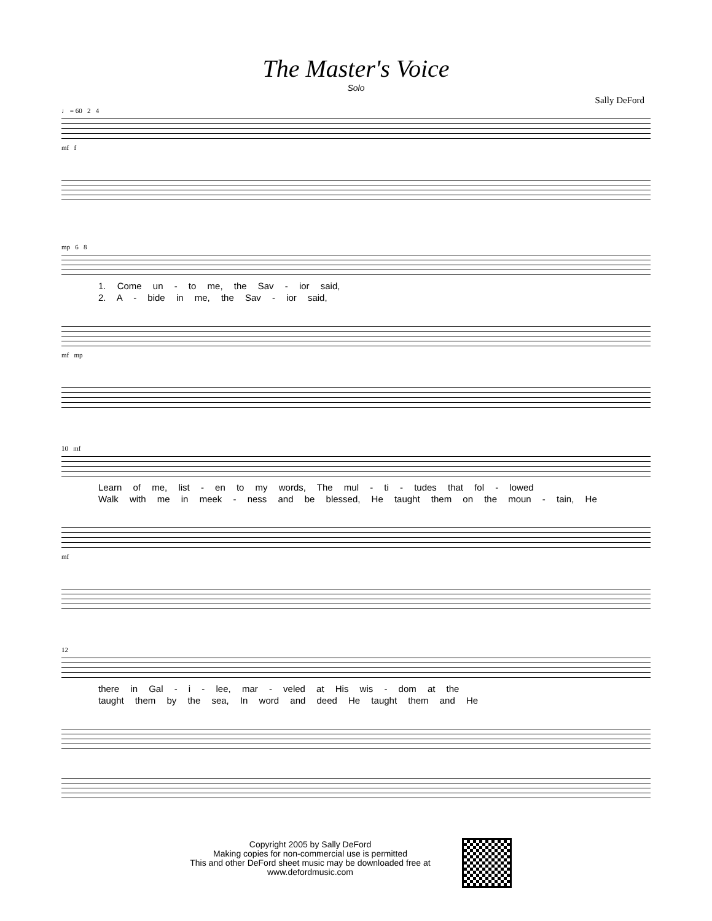The Master's Voice
Solo
Sally DeFord
♩ = 60 2 4
mf f
mp 6 8
1. Come un - to me, the Sav - ior said,
2. A - bide in me, the Sav - ior said,
mf mp
10 mf
Learn of me, list - en to my words, The mul - ti - tudes that fol - lowed
Walk with me in meek - ness and be blessed, He taught them on the moun - tain, He
mf
12
there in Gal - i - lee, mar - veled at His wis - dom at the
taught them by the sea, In word and deed He taught them and He
Copyright 2005 by Sally DeFord
Making copies for non-commercial use is permitted
This and other DeFord sheet music may be downloaded free at
www.defordmusic.com